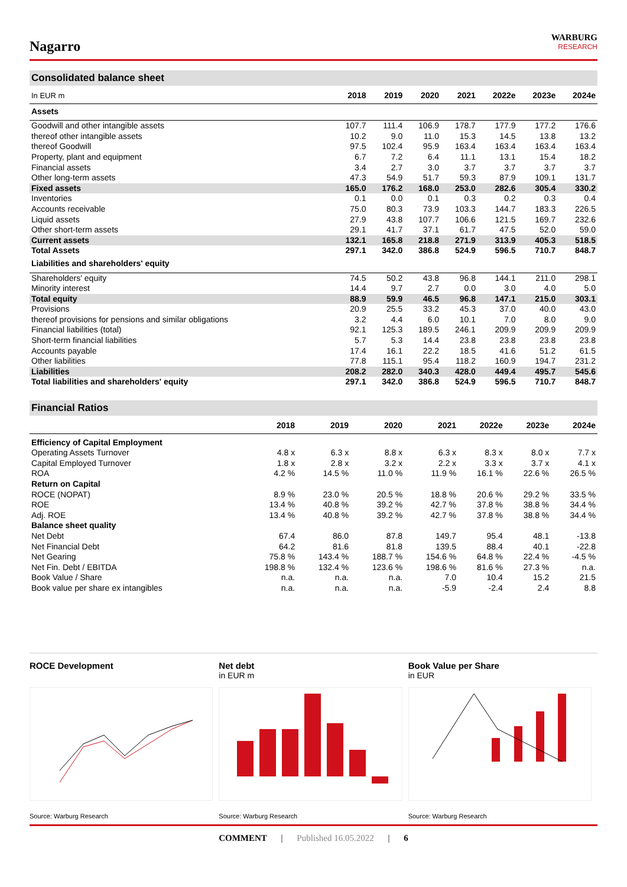Nagarro
WARBURG
RESEARCH
Consolidated balance sheet
| In EUR m | 2018 | 2019 | 2020 | 2021 | 2022e | 2023e | 2024e |
| --- | --- | --- | --- | --- | --- | --- | --- |
| Assets | | | | | | | |
| Goodwill and other intangible assets | 107.7 | 111.4 | 106.9 | 178.7 | 177.9 | 177.2 | 176.6 |
| thereof other intangible assets | 10.2 | 9.0 | 11.0 | 15.3 | 14.5 | 13.8 | 13.2 |
| thereof Goodwill | 97.5 | 102.4 | 95.9 | 163.4 | 163.4 | 163.4 | 163.4 |
| Property, plant and equipment | 6.7 | 7.2 | 6.4 | 11.1 | 13.1 | 15.4 | 18.2 |
| Financial assets | 3.4 | 2.7 | 3.0 | 3.7 | 3.7 | 3.7 | 3.7 |
| Other long-term assets | 47.3 | 54.9 | 51.7 | 59.3 | 87.9 | 109.1 | 131.7 |
| Fixed assets | 165.0 | 176.2 | 168.0 | 253.0 | 282.6 | 305.4 | 330.2 |
| Inventories | 0.1 | 0.0 | 0.1 | 0.3 | 0.2 | 0.3 | 0.4 |
| Accounts receivable | 75.0 | 80.3 | 73.9 | 103.3 | 144.7 | 183.3 | 226.5 |
| Liquid assets | 27.9 | 43.8 | 107.7 | 106.6 | 121.5 | 169.7 | 232.6 |
| Other short-term assets | 29.1 | 41.7 | 37.1 | 61.7 | 47.5 | 52.0 | 59.0 |
| Current assets | 132.1 | 165.8 | 218.8 | 271.9 | 313.9 | 405.3 | 518.5 |
| Total Assets | 297.1 | 342.0 | 386.8 | 524.9 | 596.5 | 710.7 | 848.7 |
| Liabilities and shareholders' equity | | | | | | | |
| Shareholders' equity | 74.5 | 50.2 | 43.8 | 96.8 | 144.1 | 211.0 | 298.1 |
| Minority interest | 14.4 | 9.7 | 2.7 | 0.0 | 3.0 | 4.0 | 5.0 |
| Total equity | 88.9 | 59.9 | 46.5 | 96.8 | 147.1 | 215.0 | 303.1 |
| Provisions | 20.9 | 25.5 | 33.2 | 45.3 | 37.0 | 40.0 | 43.0 |
| thereof provisions for pensions and similar obligations | 3.2 | 4.4 | 6.0 | 10.1 | 7.0 | 8.0 | 9.0 |
| Financial liabilities (total) | 92.1 | 125.3 | 189.5 | 246.1 | 209.9 | 209.9 | 209.9 |
| Short-term financial liabilities | 5.7 | 5.3 | 14.4 | 23.8 | 23.8 | 23.8 | 23.8 |
| Accounts payable | 17.4 | 16.1 | 22.2 | 18.5 | 41.6 | 51.2 | 61.5 |
| Other liabilities | 77.8 | 115.1 | 95.4 | 118.2 | 160.9 | 194.7 | 231.2 |
| Liabilities | 208.2 | 282.0 | 340.3 | 428.0 | 449.4 | 495.7 | 545.6 |
| Total liabilities and shareholders' equity | 297.1 | 342.0 | 386.8 | 524.9 | 596.5 | 710.7 | 848.7 |
Financial Ratios
| | 2018 | 2019 | 2020 | 2021 | 2022e | 2023e | 2024e |
| --- | --- | --- | --- | --- | --- | --- | --- |
| Efficiency of Capital Employment | | | | | | | |
| Operating Assets Turnover | 4.8 x | 6.3 x | 8.8 x | 6.3 x | 8.3 x | 8.0 x | 7.7 x |
| Capital Employed Turnover | 1.8 x | 2.8 x | 3.2 x | 2.2 x | 3.3 x | 3.7 x | 4.1 x |
| ROA | 4.2 % | 14.5 % | 11.0 % | 11.9 % | 16.1 % | 22.6 % | 26.5 % |
| Return on Capital | | | | | | | |
| ROCE (NOPAT) | 8.9 % | 23.0 % | 20.5 % | 18.8 % | 20.6 % | 29.2 % | 33.5 % |
| ROE | 13.4 % | 40.8 % | 39.2 % | 42.7 % | 37.8 % | 38.8 % | 34.4 % |
| Adj. ROE | 13.4 % | 40.8 % | 39.2 % | 42.7 % | 37.8 % | 38.8 % | 34.4 % |
| Balance sheet quality | | | | | | | |
| Net Debt | 67.4 | 86.0 | 87.8 | 149.7 | 95.4 | 48.1 | -13.8 |
| Net Financial Debt | 64.2 | 81.6 | 81.8 | 139.5 | 88.4 | 40.1 | -22.8 |
| Net Gearing | 75.8 % | 143.4 % | 188.7 % | 154.6 % | 64.8 % | 22.4 % | -4.5 % |
| Net Fin. Debt / EBITDA | 198.8 % | 132.4 % | 123.6 % | 198.6 % | 81.6 % | 27.3 % | n.a. |
| Book Value / Share | n.a. | n.a. | n.a. | 7.0 | 10.4 | 15.2 | 21.5 |
| Book value per share ex intangibles | n.a. | n.a. | n.a. | -5.9 | -2.4 | 2.4 | 8.8 |
ROCE Development
Source: Warburg Research
Net debt
in EUR m
Source: Warburg Research
Book Value per Share
in EUR
Source: Warburg Research
COMMENT | Published 16.05.2022 | 6